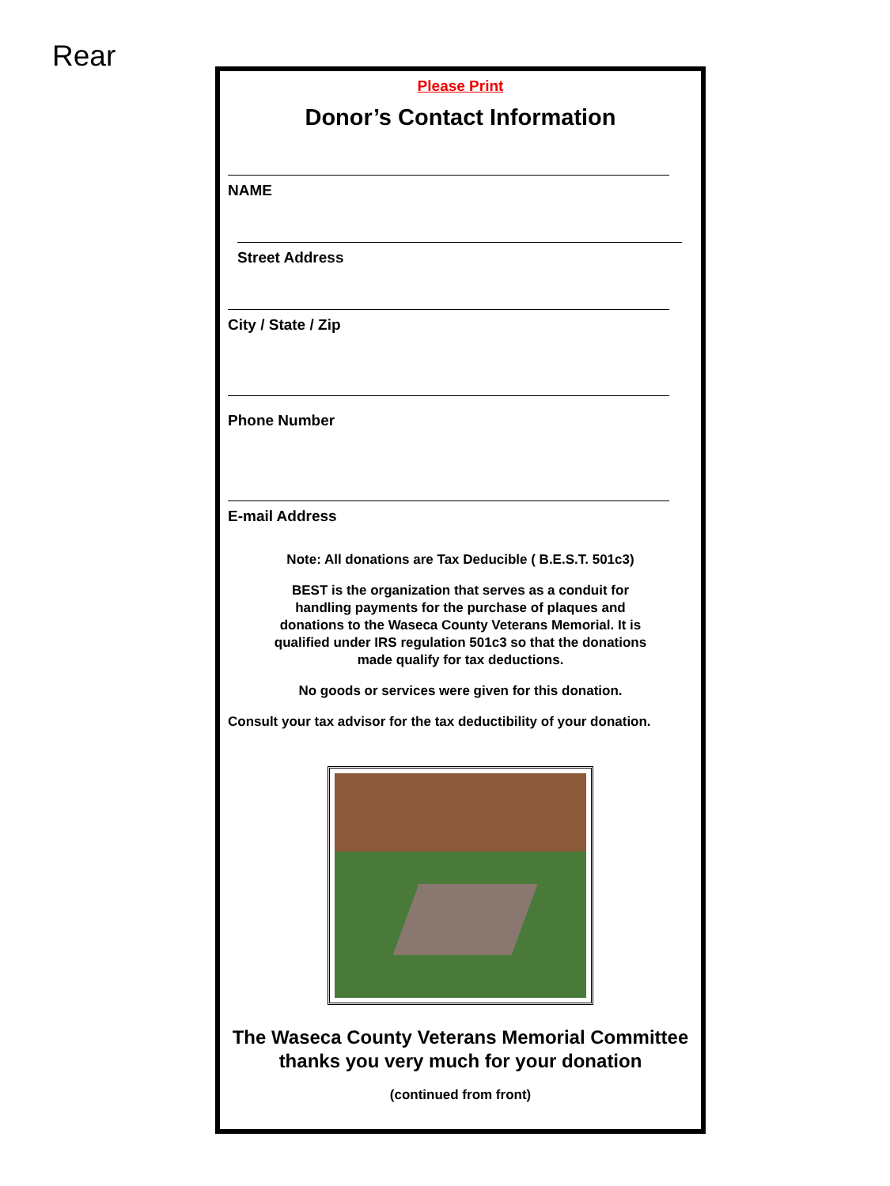Rear
Please Print
Donor’s Contact Information
NAME
Street Address
City / State / Zip
Phone Number
E-mail Address
Note: All donations are Tax Deducible ( B.E.S.T. 501c3)
BEST is the organization that serves as a conduit for handling payments for the purchase of plaques and donations to the Waseca County Veterans Memorial. It is qualified under IRS regulation 501c3 so that the donations made qualify for tax deductions.
No goods or services were given for this donation.
Consult your tax advisor for the tax deductibility of your donation.
The Waseca County Veterans Memorial Committee thanks you very much for your donation
(continued from front)